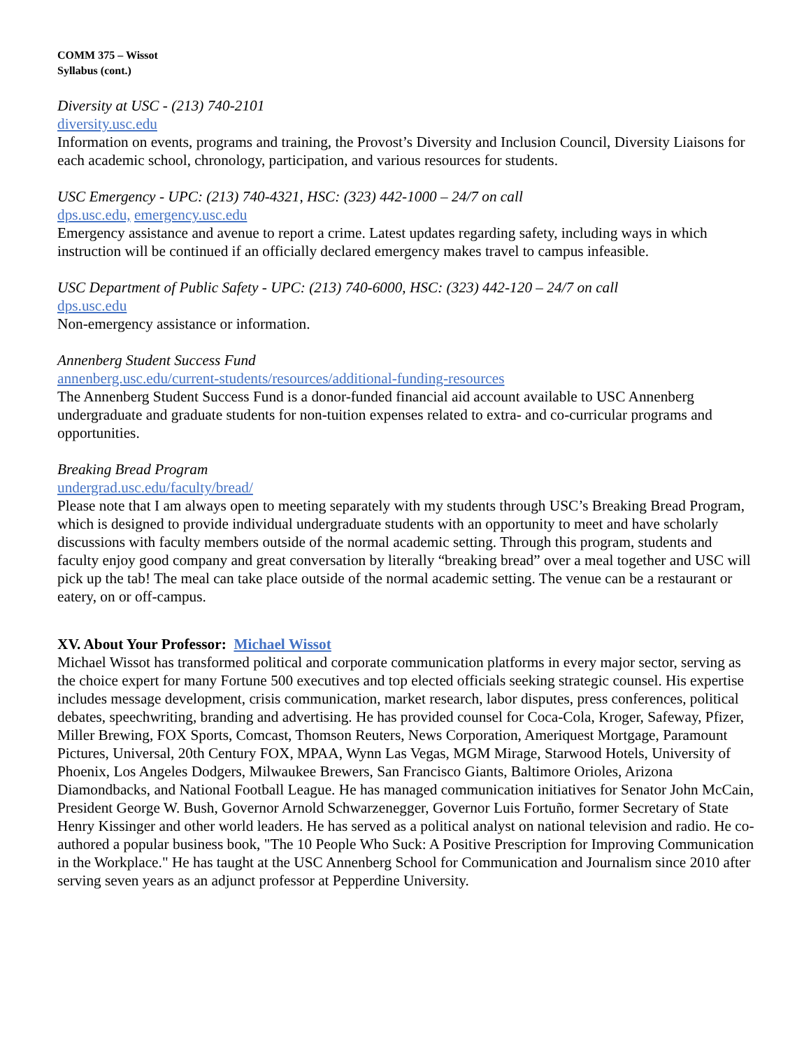COMM 375 – Wissot
Syllabus (cont.)
Diversity at USC - (213) 740-2101
diversity.usc.edu
Information on events, programs and training, the Provost’s Diversity and Inclusion Council, Diversity Liaisons for each academic school, chronology, participation, and various resources for students.
USC Emergency - UPC: (213) 740-4321, HSC: (323) 442-1000 – 24/7 on call
dps.usc.edu, emergency.usc.edu
Emergency assistance and avenue to report a crime. Latest updates regarding safety, including ways in which instruction will be continued if an officially declared emergency makes travel to campus infeasible.
USC Department of Public Safety - UPC: (213) 740-6000, HSC: (323) 442-120 – 24/7 on call
dps.usc.edu
Non-emergency assistance or information.
Annenberg Student Success Fund
annenberg.usc.edu/current-students/resources/additional-funding-resources
The Annenberg Student Success Fund is a donor-funded financial aid account available to USC Annenberg undergraduate and graduate students for non-tuition expenses related to extra- and co-curricular programs and opportunities.
Breaking Bread Program
undergrad.usc.edu/faculty/bread/
Please note that I am always open to meeting separately with my students through USC’s Breaking Bread Program, which is designed to provide individual undergraduate students with an opportunity to meet and have scholarly discussions with faculty members outside of the normal academic setting. Through this program, students and faculty enjoy good company and great conversation by literally “breaking bread” over a meal together and USC will pick up the tab! The meal can take place outside of the normal academic setting. The venue can be a restaurant or eatery, on or off-campus.
XV. About Your Professor: Michael Wissot
Michael Wissot has transformed political and corporate communication platforms in every major sector, serving as the choice expert for many Fortune 500 executives and top elected officials seeking strategic counsel. His expertise includes message development, crisis communication, market research, labor disputes, press conferences, political debates, speechwriting, branding and advertising. He has provided counsel for Coca-Cola, Kroger, Safeway, Pfizer, Miller Brewing, FOX Sports, Comcast, Thomson Reuters, News Corporation, Ameriquest Mortgage, Paramount Pictures, Universal, 20th Century FOX, MPAA, Wynn Las Vegas, MGM Mirage, Starwood Hotels, University of Phoenix, Los Angeles Dodgers, Milwaukee Brewers, San Francisco Giants, Baltimore Orioles, Arizona Diamondbacks, and National Football League. He has managed communication initiatives for Senator John McCain, President George W. Bush, Governor Arnold Schwarzenegger, Governor Luis Fortuño, former Secretary of State Henry Kissinger and other world leaders. He has served as a political analyst on national television and radio. He co-authored a popular business book, "The 10 People Who Suck: A Positive Prescription for Improving Communication in the Workplace." He has taught at the USC Annenberg School for Communication and Journalism since 2010 after serving seven years as an adjunct professor at Pepperdine University.